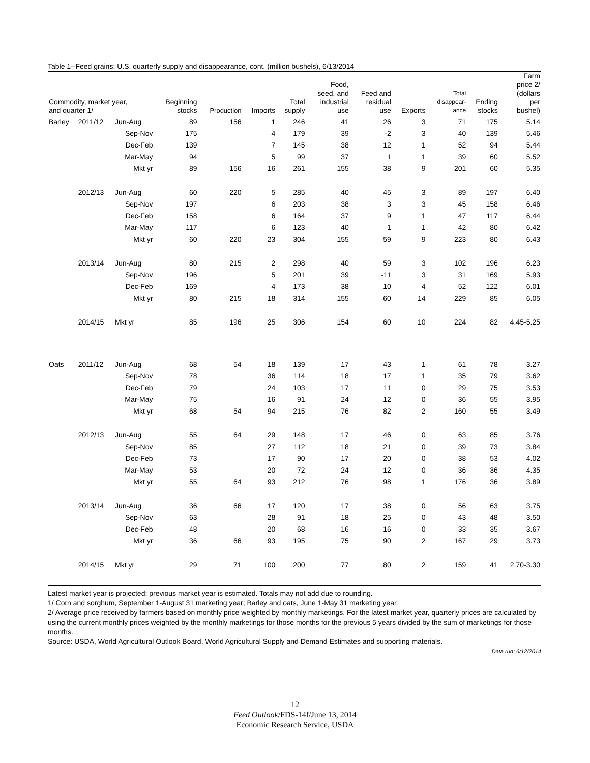Table 1--Feed grains: U.S. quarterly supply and disappearance, cont. (million bushels), 6/13/2014
| Commodity, market year, and quarter 1/ | | | Beginning stocks | Production | Imports | Total supply | Food, seed, and industrial use | Feed and residual use | Exports | Total disappear- ance | Ending stocks | Farm price 2/ (dollars per bushel) |
| --- | --- | --- | --- | --- | --- | --- | --- | --- | --- | --- | --- | --- |
| Barley | 2011/12 | Jun-Aug | 89 | 156 | 1 | 246 | 41 | 26 | 3 | 71 | 175 | 5.14 |
| | | Sep-Nov | 175 | | 4 | 179 | 39 | -2 | 3 | 40 | 139 | 5.46 |
| | | Dec-Feb | 139 | | 7 | 145 | 38 | 12 | 1 | 52 | 94 | 5.44 |
| | | Mar-May | 94 | | 5 | 99 | 37 | 1 | 1 | 39 | 60 | 5.52 |
| | | Mkt yr | 89 | 156 | 16 | 261 | 155 | 38 | 9 | 201 | 60 | 5.35 |
| | 2012/13 | Jun-Aug | 60 | 220 | 5 | 285 | 40 | 45 | 3 | 89 | 197 | 6.40 |
| | | Sep-Nov | 197 | | 6 | 203 | 38 | 3 | 3 | 45 | 158 | 6.46 |
| | | Dec-Feb | 158 | | 6 | 164 | 37 | 9 | 1 | 47 | 117 | 6.44 |
| | | Mar-May | 117 | | 6 | 123 | 40 | 1 | 1 | 42 | 80 | 6.42 |
| | | Mkt yr | 60 | 220 | 23 | 304 | 155 | 59 | 9 | 223 | 80 | 6.43 |
| | 2013/14 | Jun-Aug | 80 | 215 | 2 | 298 | 40 | 59 | 3 | 102 | 196 | 6.23 |
| | | Sep-Nov | 196 | | 5 | 201 | 39 | -11 | 3 | 31 | 169 | 5.93 |
| | | Dec-Feb | 169 | | 4 | 173 | 38 | 10 | 4 | 52 | 122 | 6.01 |
| | | Mkt yr | 80 | 215 | 18 | 314 | 155 | 60 | 14 | 229 | 85 | 6.05 |
| | 2014/15 | Mkt yr | 85 | 196 | 25 | 306 | 154 | 60 | 10 | 224 | 82 | 4.45-5.25 |
| Oats | 2011/12 | Jun-Aug | 68 | 54 | 18 | 139 | 17 | 43 | 1 | 61 | 78 | 3.27 |
| | | Sep-Nov | 78 | | 36 | 114 | 18 | 17 | 1 | 35 | 79 | 3.62 |
| | | Dec-Feb | 79 | | 24 | 103 | 17 | 11 | 0 | 29 | 75 | 3.53 |
| | | Mar-May | 75 | | 16 | 91 | 24 | 12 | 0 | 36 | 55 | 3.95 |
| | | Mkt yr | 68 | 54 | 94 | 215 | 76 | 82 | 2 | 160 | 55 | 3.49 |
| | 2012/13 | Jun-Aug | 55 | 64 | 29 | 148 | 17 | 46 | 0 | 63 | 85 | 3.76 |
| | | Sep-Nov | 85 | | 27 | 112 | 18 | 21 | 0 | 39 | 73 | 3.84 |
| | | Dec-Feb | 73 | | 17 | 90 | 17 | 20 | 0 | 38 | 53 | 4.02 |
| | | Mar-May | 53 | | 20 | 72 | 24 | 12 | 0 | 36 | 36 | 4.35 |
| | | Mkt yr | 55 | 64 | 93 | 212 | 76 | 98 | 1 | 176 | 36 | 3.89 |
| | 2013/14 | Jun-Aug | 36 | 66 | 17 | 120 | 17 | 38 | 0 | 56 | 63 | 3.75 |
| | | Sep-Nov | 63 | | 28 | 91 | 18 | 25 | 0 | 43 | 48 | 3.50 |
| | | Dec-Feb | 48 | | 20 | 68 | 16 | 16 | 0 | 33 | 35 | 3.67 |
| | | Mkt yr | 36 | 66 | 93 | 195 | 75 | 90 | 2 | 167 | 29 | 3.73 |
| | 2014/15 | Mkt yr | 29 | 71 | 100 | 200 | 77 | 80 | 2 | 159 | 41 | 2.70-3.30 |
Latest market year is projected; previous market year is estimated. Totals may not add due to rounding.
1/ Corn and sorghum, September 1-August 31 marketing year; Barley and oats, June 1-May 31 marketing year.
2/ Average price received by farmers based on monthly price weighted by monthly marketings. For the latest market year, quarterly prices are calculated by using the current monthly prices weighted by the monthly marketings for those months for the previous 5 years divided by the sum of marketings for those months.
Source: USDA, World Agricultural Outlook Board, World Agricultural Supply and Demand Estimates and supporting materials.
Data run: 6/12/2014
12
Feed Outlook/FDS-14f/June 13, 2014
Economic Research Service, USDA